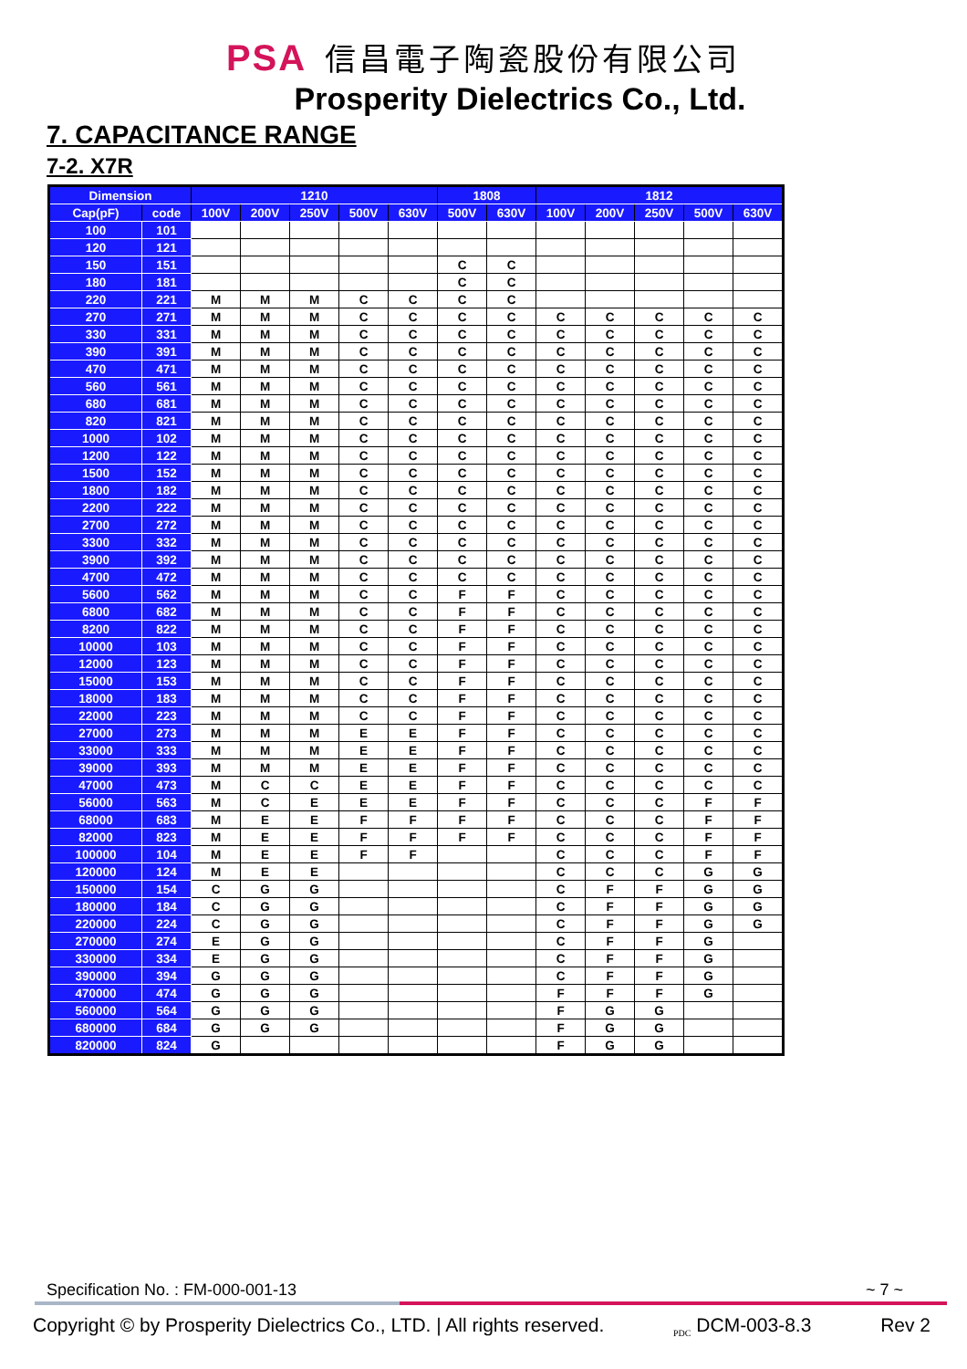PSA 信昌電子陶瓷股份有限公司
Prosperity Dielectrics Co., Ltd.
7. CAPACITANCE RANGE
7-2. X7R
| Dimension | | 1210 | | | | | 1808 | | 1812 | | | | |
| --- | --- | --- | --- | --- | --- | --- | --- | --- | --- | --- | --- | --- | --- |
| Cap(pF) | code | 100V | 200V | 250V | 500V | 630V | 500V | 630V | 100V | 200V | 250V | 500V | 630V |
| 100 | 101 | | | | | | | | | | | | |
| 120 | 121 | | | | | | | | | | | | |
| 150 | 151 | | | | | | C | C | | | | | |
| 180 | 181 | | | | | | C | C | | | | | |
| 220 | 221 | M | M | M | C | C | C | C | | | | | |
| 270 | 271 | M | M | M | C | C | C | C | C | C | C | C | C |
| 330 | 331 | M | M | M | C | C | C | C | C | C | C | C | C |
| 390 | 391 | M | M | M | C | C | C | C | C | C | C | C | C |
| 470 | 471 | M | M | M | C | C | C | C | C | C | C | C | C |
| 560 | 561 | M | M | M | C | C | C | C | C | C | C | C | C |
| 680 | 681 | M | M | M | C | C | C | C | C | C | C | C | C |
| 820 | 821 | M | M | M | C | C | C | C | C | C | C | C | C |
| 1000 | 102 | M | M | M | C | C | C | C | C | C | C | C | C |
| 1200 | 122 | M | M | M | C | C | C | C | C | C | C | C | C |
| 1500 | 152 | M | M | M | C | C | C | C | C | C | C | C | C |
| 1800 | 182 | M | M | M | C | C | C | C | C | C | C | C | C |
| 2200 | 222 | M | M | M | C | C | C | C | C | C | C | C | C |
| 2700 | 272 | M | M | M | C | C | C | C | C | C | C | C | C |
| 3300 | 332 | M | M | M | C | C | C | C | C | C | C | C | C |
| 3900 | 392 | M | M | M | C | C | C | C | C | C | C | C | C |
| 4700 | 472 | M | M | M | C | C | C | C | C | C | C | C | C |
| 5600 | 562 | M | M | M | C | C | F | F | C | C | C | C | C |
| 6800 | 682 | M | M | M | C | C | F | F | C | C | C | C | C |
| 8200 | 822 | M | M | M | C | C | F | F | C | C | C | C | C |
| 10000 | 103 | M | M | M | C | C | F | F | C | C | C | C | C |
| 12000 | 123 | M | M | M | C | C | F | F | C | C | C | C | C |
| 15000 | 153 | M | M | M | C | C | F | F | C | C | C | C | C |
| 18000 | 183 | M | M | M | C | C | F | F | C | C | C | C | C |
| 22000 | 223 | M | M | M | C | C | F | F | C | C | C | C | C |
| 27000 | 273 | M | M | M | E | E | F | F | C | C | C | C | C |
| 33000 | 333 | M | M | M | E | E | F | F | C | C | C | C | C |
| 39000 | 393 | M | M | M | E | E | F | F | C | C | C | C | C |
| 47000 | 473 | M | C | C | E | E | F | F | C | C | C | C | C |
| 56000 | 563 | M | C | E | E | E | F | F | C | C | C | F | F |
| 68000 | 683 | M | E | E | F | F | F | F | C | C | C | F | F |
| 82000 | 823 | M | E | E | F | F | F | F | C | C | C | F | F |
| 100000 | 104 | M | E | E | F | F | | | C | C | C | F | F |
| 120000 | 124 | M | E | E | | | | | C | C | C | G | G |
| 150000 | 154 | C | G | G | | | | | C | F | F | G | G |
| 180000 | 184 | C | G | G | | | | | C | F | F | G | G |
| 220000 | 224 | C | G | G | | | | | C | F | F | G | G |
| 270000 | 274 | E | G | G | | | | | C | F | F | G | |
| 330000 | 334 | E | G | G | | | | | C | F | F | G | |
| 390000 | 394 | G | G | G | | | | | C | F | F | G | |
| 470000 | 474 | G | G | G | | | | | F | F | F | G | |
| 560000 | 564 | G | G | G | | | | | F | G | G | | |
| 680000 | 684 | G | G | G | | | | | F | G | G | | |
| 820000 | 824 | G | | | | | | | F | G | G | | |
Specification No. : FM-000-001-13 ~ 7 ~
Copyright © by Prosperity Dielectrics Co., LTD. | All rights reserved. <sub>PDC</sub> DCM-003-8.3 Rev 2